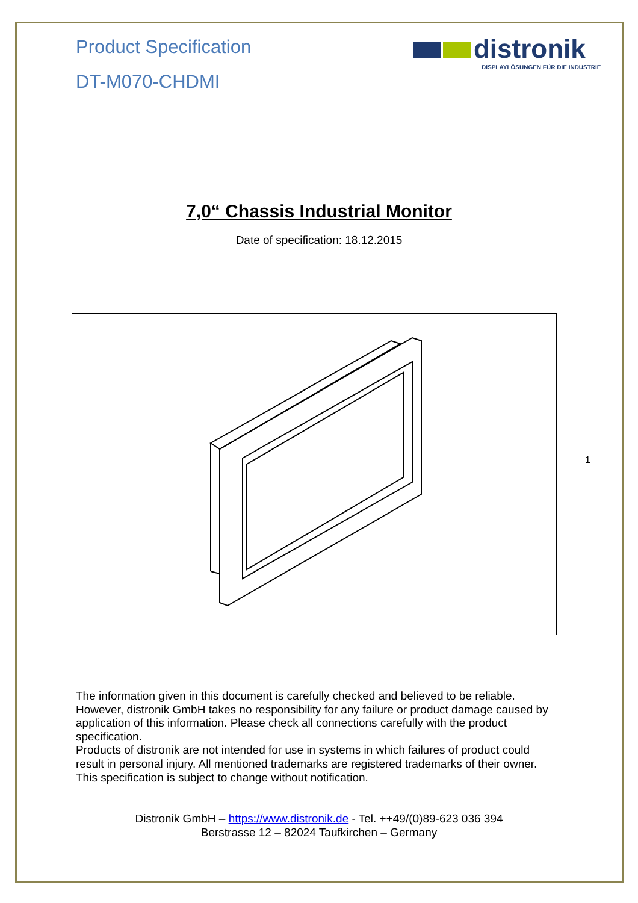distronik
DISPLAYLÖSUNGEN FÜR DIE INDUSTRIE
Product Specification
DT-M070-CHDMI
7,0“ Chassis Industrial Monitor
Date of specification: 18.12.2015
The information given in this document is carefully checked and believed to be reliable. However, distronik GmbH takes no responsibility for any failure or product damage caused by application of this information. Please check all connections carefully with the product specification.
Products of distronik are not intended for use in systems in which failures of product could result in personal injury. All mentioned trademarks are registered trademarks of their owner. This specification is subject to change without notification.
Distronik GmbH – https://www.distronik.de - Tel. ++49/(0)89-623 036 394
Berstrasse 12 – 82024 Taufkirchen – Germany
1